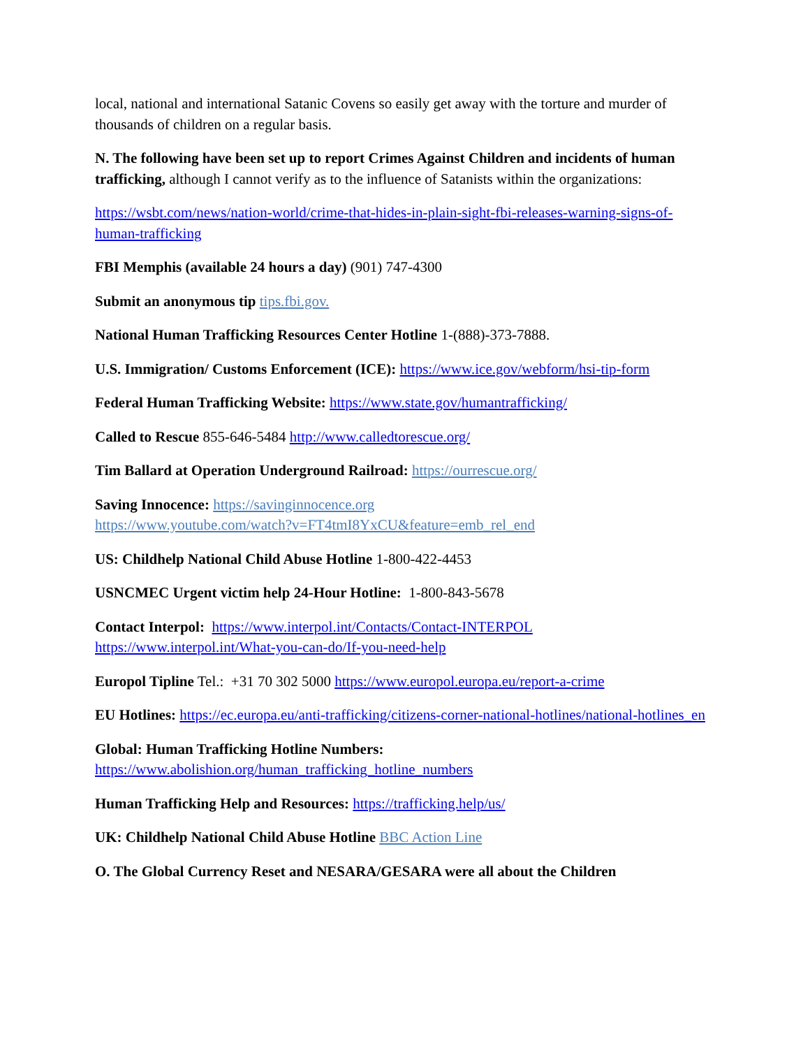local, national and international Satanic Covens so easily get away with the torture and murder of thousands of children on a regular basis.
N. The following have been set up to report Crimes Against Children and incidents of human trafficking, although I cannot verify as to the influence of Satanists within the organizations:
https://wsbt.com/news/nation-world/crime-that-hides-in-plain-sight-fbi-releases-warning-signs-of-human-trafficking
FBI Memphis (available 24 hours a day) (901) 747-4300
Submit an anonymous tip tips.fbi.gov.
National Human Trafficking Resources Center Hotline 1-(888)-373-7888.
U.S. Immigration/ Customs Enforcement (ICE): https://www.ice.gov/webform/hsi-tip-form
Federal Human Trafficking Website: https://www.state.gov/humantrafficking/
Called to Rescue 855-646-5484 http://www.calledtorescue.org/
Tim Ballard at Operation Underground Railroad: https://ourrescue.org/
Saving Innocence: https://savinginnocence.org
https://www.youtube.com/watch?v=FT4tmI8YxCU&feature=emb_rel_end
US: Childhelp National Child Abuse Hotline 1-800-422-4453
USNCMEC Urgent victim help 24-Hour Hotline: 1-800-843-5678
Contact Interpol: https://www.interpol.int/Contacts/Contact-INTERPOL
https://www.interpol.int/What-you-can-do/If-you-need-help
Europol Tipline Tel.: +31 70 302 5000 https://www.europol.europa.eu/report-a-crime
EU Hotlines: https://ec.europa.eu/anti-trafficking/citizens-corner-national-hotlines/national-hotlines_en
Global: Human Trafficking Hotline Numbers:
https://www.abolishion.org/human_trafficking_hotline_numbers
Human Trafficking Help and Resources: https://trafficking.help/us/
UK: Childhelp National Child Abuse Hotline BBC Action Line
O. The Global Currency Reset and NESARA/GESARA were all about the Children